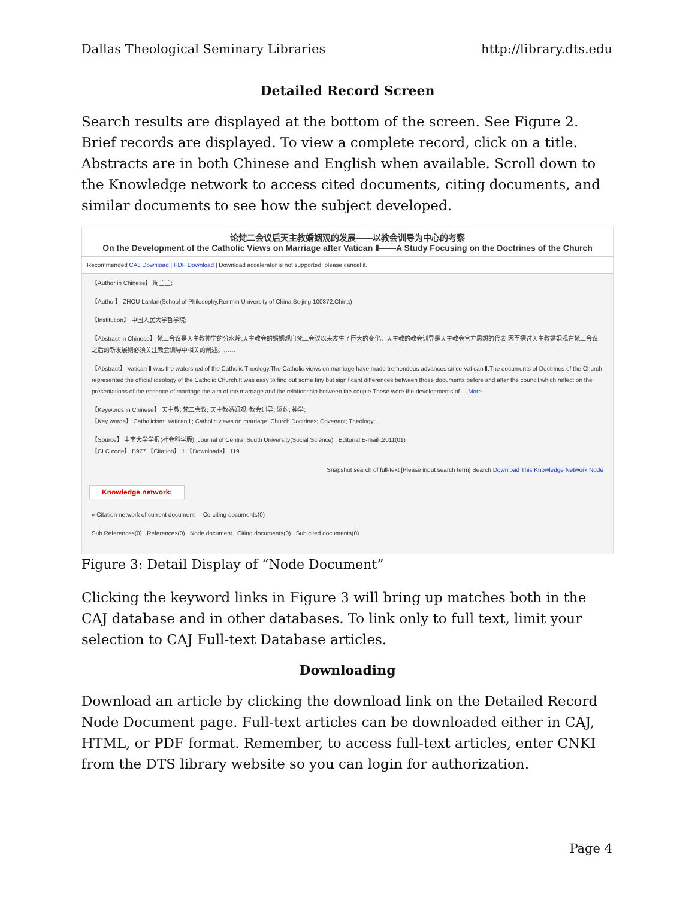Dallas Theological Seminary Libraries http://library.dts.edu
Detailed Record Screen
Search results are displayed at the bottom of the screen. See Figure 2. Brief records are displayed. To view a complete record, click on a title. Abstracts are in both Chinese and English when available. Scroll down to the Knowledge network to access cited documents, citing documents, and similar documents to see how the subject developed.
论梵二会议后天主教婚姻观的发展——以教会训导为中心的考察
On the Development of the Catholic Views on Marriage after Vatican Ⅱ——A Study Focusing on the Doctrines of the Church
Recommended CAJ Download | PDF Download | Download accelerator is not supported, please cancel it.
【Author in Chinese】 周兰兰;
【Author】 ZHOU Lanlan(School of Philosophy,Renmin University of China,Beijing 100872,China)
【Institution】 中国人民大学哲学院;
【Abstract in Chinese】 梵二会议是天主教神学的分水岭,天主教会的婚姻观自梵二会议以来发生了巨大的变化。天主教的教会训导是天主教会官方思想的代表,因而探讨天主教婚姻观在梵二会议之后的新发展则必须关注教会训导中相关的阐述。……
【Abstract】 Vatican Ⅱ was the watershed of the Catholic Theology.The Catholic views on marriage have made tremendous advances since Vatican Ⅱ.The documents of Doctrines of the Church represented the official ideology of the Catholic Church.It was easy to find out some tiny but significant differences between those documents before and after the council,which reflect on the presentations of the essence of marriage,the aim of the marriage and the relationship between the couple.These were the developments of ... More
【Keywords in Chinese】 天主教; 梵二会议; 天主教婚姻观; 教会训导; 盟约; 神学;
【Key words】 Catholicism; Vatican Ⅱ; Catholic views on marriage; Church Doctrines; Covenant; Theology;
【Source】 中南大学学报(社会科学版) ,Journal of Central South University(Social Science) , Editorial E-mail ,2011(01)
【CLC code】 B977 【Citation】 1 【Downloads】 119
Snapshot search of full-text [Please input search term] Search Download This Knowledge Network Node
Knowledge network:
» Citation network of current document Co-citing documents(0)
Sub References(0) References(0) Node document Citing documents(0) Sub cited documents(0)
Figure 3: Detail Display of “Node Document”
Clicking the keyword links in Figure 3 will bring up matches both in the CAJ database and in other databases. To link only to full text, limit your selection to CAJ Full-text Database articles.
Downloading
Download an article by clicking the download link on the Detailed Record Node Document page. Full-text articles can be downloaded either in CAJ, HTML, or PDF format. Remember, to access full-text articles, enter CNKI from the DTS library website so you can login for authorization.
Page 4